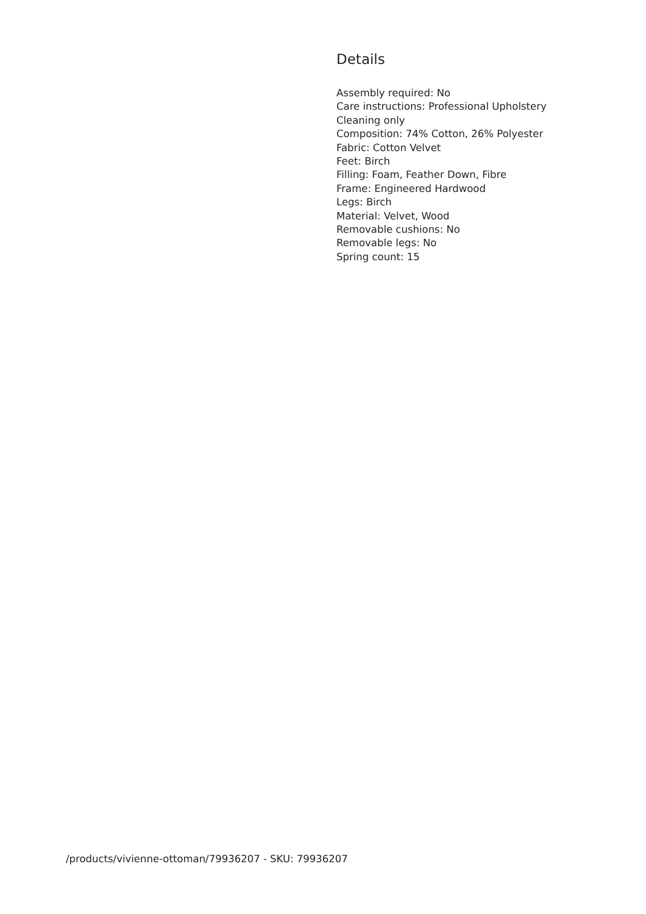Details
Assembly required: No
Care instructions: Professional Upholstery Cleaning only
Composition: 74% Cotton, 26% Polyester
Fabric: Cotton Velvet
Feet: Birch
Filling: Foam, Feather Down, Fibre
Frame: Engineered Hardwood
Legs: Birch
Material: Velvet, Wood
Removable cushions: No
Removable legs: No
Spring count: 15
/products/vivienne-ottoman/79936207 - SKU: 79936207